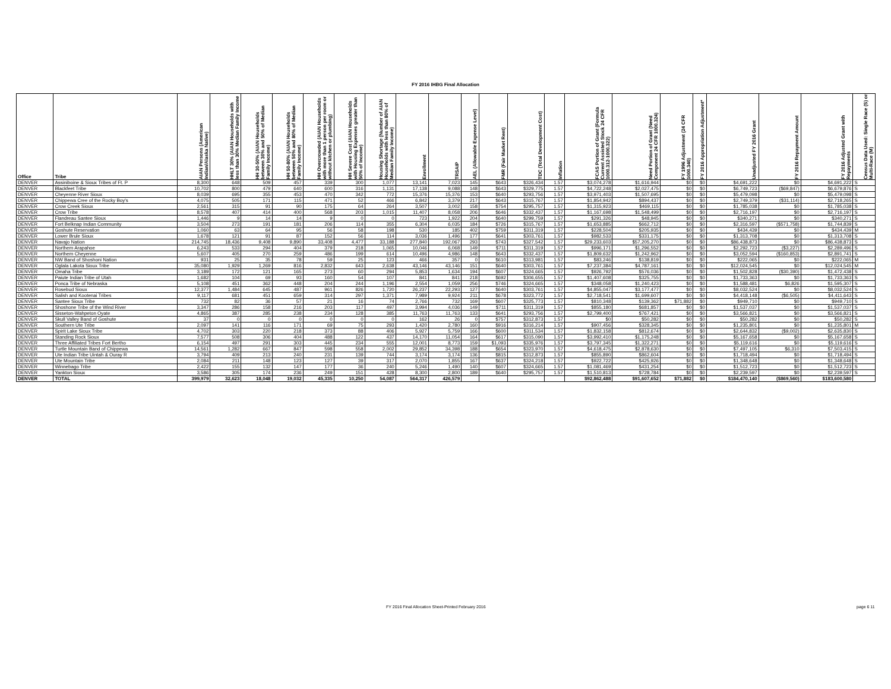FY 2016 IHBG Final Allocation
| Office | Tribe | AIAN Persons (American Indian/Alaska Native) | HHLT 30% (AIAN Households with less than 30% Median Family Income | HH 30-50% (AIAN Households between 30% and 50% of Median Family Income) | HH 50-80% (AIAN Households between 50% and 80% of Median Family Income) | HH Overcrowded (AIAN Households with more than 1 person per room or without kitchen or plumbing) | HH Severe Cost (AIAN Households with Housing Expenses greater than 50% of Income) | Housing Shortage (Number of AIAN Households with less than 80% of Median Family Income) | Enrollment | TRSAIP | AEL (Allowable Expense Level) | FMR (Fair Market Rent) | TDC (Total Development Cost) | Inflation | FCAS Portion of Grant (Formula Current Assisted Stock 24 CFR 1000.312-1000.322) | Need Portion of Grant (Need Component 24 CFR 1000.324) | FY 1996 Adjustment (24 CFR 1000.340) | FY 2016 Appropriation Adjustment* | Unadjusted FY 2016 Grant | FY 2016 Repayment Amount | FY 2016 Adjusted Grant with Repayments | Census Data Used: Single Race (S) or Multi-Race (M) |
| --- | --- | --- | --- | --- | --- | --- | --- | --- | --- | --- | --- | --- | --- | --- | --- | --- | --- | --- | --- | --- | --- | --- |
| DENVER | Assiniboine & Sioux Tribes of Ft. P | 8,300 | 648 | 509 | 457 | 339 | 300 | 1,077 | 13,141 | 7,023 | 145 | $643 | $326,434 | 1.57 | $3,074,278 | $1,616,944 | $0 | $0 | $4,691,222 | $0 | $4,691,222 | S |
| DENVER | Blackfeet Tribe | 10,702 | 800 | 479 | 640 | 600 | 316 | 1,131 | 17,138 | 9,088 | 148 | $643 | $329,775 | 1.57 | $4,722,248 | $2,027,475 | $0 | $0 | $6,749,723 | ($69,847) | $6,679,876 | S |
| DENVER | Cheyenne River Sioux | 8,039 | 695 | 355 | 453 | 470 | 342 | 772 | 15,376 | 15,376 | 153 | $640 | $293,756 | 1.57 | $3,971,403 | $1,507,695 | $0 | $0 | $5,479,098 | $0 | $5,479,098 | S |
| DENVER | Chippewa Cree of the Rocky Boy's | 4,075 | 505 | 171 | 115 | 471 | 52 | 466 | 6,842 | 3,379 | 217 | $643 | $315,767 | 1.57 | $1,854,942 | $894,437 | $0 | $0 | $2,749,379 | ($31,114) | $2,718,265 | S |
| DENVER | Crow Creek Sioux | 2,561 | 315 | 91 | 90 | 175 | 64 | 264 | 3,507 | 3,002 | 158 | $754 | $295,757 | 1.57 | $1,315,923 | $469,115 | $0 | $0 | $1,785,038 | $0 | $1,785,038 | S |
| DENVER | Crow Tribe | 8,578 | 407 | 414 | 400 | 568 | 203 | 1,015 | 11,407 | 8,058 | 206 | $646 | $332,437 | 1.57 | $1,167,698 | $1,548,499 | $0 | $0 | $2,716,197 | $0 | $2,716,197 | S |
| DENVER | Flandreau Santee Sioux | 1,446 | 9 | 14 | 14 | 9 | 0 | 0 | 723 | 1,922 | 204 | $640 | $299,759 | 1.57 | $291,326 | $48,945 | $0 | $0 | $340,271 | $0 | $340,271 | S |
| DENVER | Fort Belknap Indian Community | 3,504 | 273 | 191 | 181 | 206 | 114 | 355 | 6,304 | 6,035 | 184 | $726 | $315,767 | 1.57 | $1,653,885 | $662,712 | $0 | $0 | $2,316,597 | ($571,758) | $1,744,839 | S |
| DENVER | Goshute Reservation | 1,060 | 63 | 64 | 95 | 56 | 58 | 198 | 530 | 185 | 402 | $759 | $311,319 | 1.57 | $228,504 | $205,935 | $0 | $0 | $434,439 | $0 | $434,439 | M |
| DENVER | Lower Brule Sioux | 1,678 | 121 | 91 | 87 | 152 | 56 | 114 | 3,036 | 1,496 | 177 | $641 | $303,761 | 1.57 | $982,533 | $331,175 | $0 | $0 | $1,313,708 | $0 | $1,313,708 | S |
| DENVER | Navajo Nation | 214,745 | 18,436 | 9,408 | 9,890 | 33,408 | 4,477 | 33,188 | 277,840 | 192,067 | 293 | $743 | $327,542 | 1.57 | $29,233,603 | $57,205,270 | $0 | $0 | $86,438,873 | $0 | $86,438,873 | S |
| DENVER | Northern Arapahoe | 6,243 | 533 | 294 | 404 | 379 | 218 | 1,065 | 10,046 | 6,068 | 149 | $711 | $311,319 | 1.57 | $996,171 | $1,296,552 | $0 | $0 | $2,292,723 | ($3,227) | $2,289,496 | S |
| DENVER | Northern Cheyenne | 5,607 | 405 | 270 | 259 | 486 | 199 | 614 | 10,496 | 4,986 | 148 | $643 | $332,437 | 1.57 | $1,809,632 | $1,242,962 | $0 | $0 | $3,052,594 | ($160,853) | $2,891,741 | S |
| DENVER | NW Band of Shoshoni Nation | 931 | 25 | 35 | 78 | 59 | 25 | 123 | 466 | 357 | 0 | $610 | $313,981 | 1.57 | $83,246 | $138,819 | $0 | $0 | $222,065 | $0 | $222,065 | M |
| DENVER | Oglala Lakota Sioux Tribe | 35,080 | 1,929 | 1,269 | 816 | 2,832 | 643 | 2,638 | 43,146 | 43,146 | 151 | $640 | $303,761 | 1.57 | $7,237,384 | $4,787,161 | $0 | $0 | $12,024,545 | $0 | $12,024,545 | M |
| DENVER | Omaha Tribe | 3,189 | 172 | 121 | 165 | 273 | 60 | 294 | 5,853 | 1,634 | 194 | $607 | $324,665 | 1.57 | $926,792 | $576,036 | $0 | $0 | $1,502,828 | ($30,390) | $1,472,438 | S |
| DENVER | Paiute Indian Tribe of Utah | 1,682 | 104 | 69 | 93 | 160 | 54 | 107 | 841 | 841 | 218 | $692 | $306,655 | 1.57 | $1,407,608 | $325,755 | $0 | $0 | $1,733,363 | $0 | $1,733,363 | S |
| DENVER | Ponca Tribe of Nebraska | 5,108 | 451 | 362 | 448 | 204 | 244 | 1,196 | 2,554 | 1,059 | 256 | $746 | $324,665 | 1.57 | $348,058 | $1,240,423 | $0 | $0 | $1,588,481 | $6,826 | $1,595,307 | S |
| DENVER | Rosebud Sioux | 12,377 | 1,484 | 645 | 487 | 961 | 826 | 1,720 | 26,237 | 22,293 | 127 | $640 | $303,761 | 1.57 | $4,855,047 | $3,177,477 | $0 | $0 | $8,032,524 | $0 | $8,032,524 | S |
| DENVER | Salish and Kootenai Tribes | 9,117 | 681 | 451 | 659 | 314 | 297 | 1,371 | 7,989 | 9,924 | 211 | $678 | $323,772 | 1.57 | $2,718,541 | $1,699,607 | $0 | $0 | $4,418,148 | ($6,505) | $4,411,643 | S |
| DENVER | Santee Sioux Tribe | 732 | 82 | 36 | 57 | 21 | 16 | 74 | 2,766 | 732 | 169 | $607 | $325,773 | 1.57 | $810,348 | $139,362 | $71,882 | $0 | $949,710 | $0 | $949,710 | S |
| DENVER | Shoshone Tribe of the Wind River | 3,347 | 286 | 158 | 216 | 203 | 117 | 497 | 3,994 | 4,036 | 149 | $711 | $311,319 | 1.57 | $855,180 | $681,857 | $0 | $0 | $1,537,037 | $0 | $1,537,037 | S |
| DENVER | Sisseton-Wahpeton Oyate | 4,865 | 387 | 285 | 238 | 234 | 128 | 385 | 11,763 | 11,763 | 133 | $641 | $293,756 | 1.57 | $2,799,400 | $767,421 | $0 | $0 | $3,566,821 | $0 | $3,566,821 | S |
| DENVER | Skull Valley Band of Goshute | 37 | 0 | 0 | 0 | 0 | 0 | 0 | 162 | 26 | 0 | $757 | $312,873 | 1.57 | $0 | $50,282 | $0 | $0 | $50,282 | $0 | $50,282 | S |
| DENVER | Southern Ute Tribe | 2,097 | 141 | 116 | 171 | 69 | 75 | 293 | 1,420 | 2,780 | 160 | $916 | $316,214 | 1.57 | $907,456 | $328,345 | $0 | $0 | $1,235,801 | $0 | $1,235,801 | M |
| DENVER | Spirit Lake Sioux Tribe | 4,702 | 303 | 220 | 218 | 373 | 88 | 406 | 5,927 | 5,759 | 166 | $600 | $311,534 | 1.57 | $1,832,158 | $812,674 | $0 | $0 | $2,644,832 | ($9,002) | $2,635,830 | S |
| DENVER | Standing Rock Sioux | 7,577 | 508 | 306 | 404 | 488 | 122 | 437 | 14,170 | 11,054 | 164 | $617 | $315,090 | 1.57 | $3,992,410 | $1,175,248 | $0 | $0 | $5,167,658 | $0 | $5,167,658 | S |
| DENVER | Three Affiliated Tribes Fort Bertho | 6,154 | 497 | 291 | 303 | 445 | 234 | 555 | 12,001 | 8,773 | 159 | $1,093 | $335,976 | 1.57 | $3,797,345 | $1,322,271 | $0 | $0 | $5,119,616 | $0 | $5,119,616 | S |
| DENVER | Turtle Mountain Band of Chippewa | 14,561 | 1,282 | 667 | 847 | 598 | 558 | 2,002 | 29,852 | 34,398 | 188 | $654 | $323,970 | 1.57 | $4,618,475 | $2,878,630 | $0 | $0 | $7,497,105 | $6,310 | $7,503,415 | S |
| DENVER | Ute Indian Tribe Uintah & Ouray R | 3,794 | 409 | 213 | 240 | 231 | 139 | 744 | 3,174 | 3,174 | 136 | $815 | $312,873 | 1.57 | $855,890 | $862,604 | $0 | $0 | $1,718,494 | $0 | $1,718,494 | S |
| DENVER | Ute Mountain Tribe | 2,084 | 211 | 148 | 123 | 127 | 39 | 317 | 2,070 | 1,855 | 167 | $637 | $324,218 | 1.57 | $922,722 | $425,926 | $0 | $0 | $1,348,648 | $0 | $1,348,648 | S |
| DENVER | Winnebago Tribe | 2,422 | 155 | 132 | 147 | 177 | 36 | 240 | 5,246 | 1,490 | 140 | $607 | $324,665 | 1.57 | $1,081,469 | $431,254 | $0 | $0 | $1,512,723 | $0 | $1,512,723 | S |
| DENVER | Yankton Sioux | 3,586 | 305 | 174 | 236 | 249 | 151 | 428 | 8,300 | 2,800 | 189 | $640 | $295,757 | 1.57 | $1,510,813 | $728,784 | $0 | $0 | $2,239,597 | $0 | $2,239,597 | S |
| DENVER | TOTAL | 399,979 | 32,623 | 18,048 | 19,032 | 45,335 | 10,250 | 54,087 | 564,317 | 426,579 | | | | | $92,862,488 | $91,607,652 | $71,882 | $0 | $184,470,140 | ($869,560) | $183,600,580 | |
FY 2016 Final Allocation Sheet-Printed February 2016 page 6 11